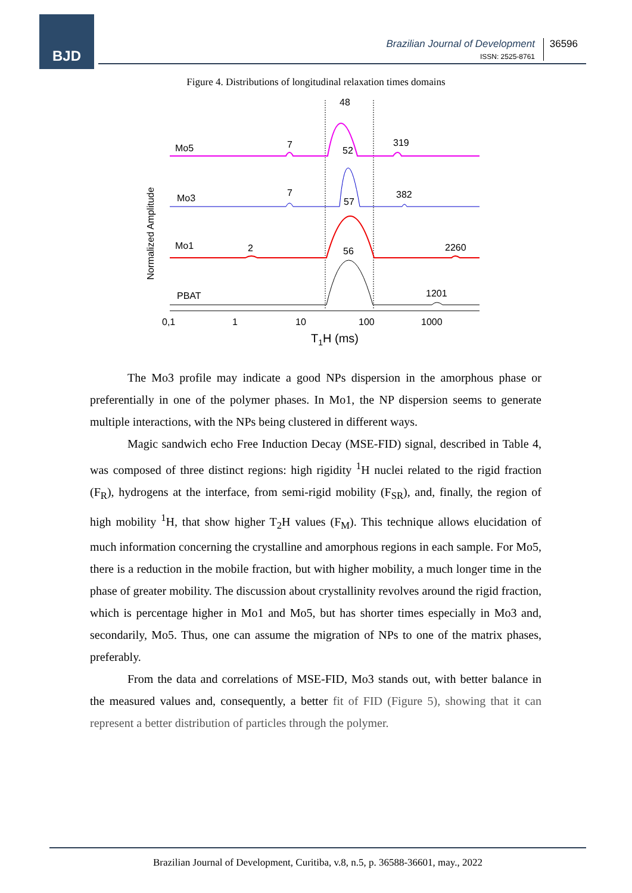BJD
Brazilian Journal of Development
ISSN: 2525-8761
36596
Figure 4. Distributions of longitudinal relaxation times domains
Mo5
Mo3
Mo1
PBAT
48
7
52
319
7
57
382
2
56
2260
1201
0,1
1
10
100
1000
T1H (ms)
Normalized Amplitude
The Mo3 profile may indicate a good NPs dispersion in the amorphous phase or preferentially in one of the polymer phases. In Mo1, the NP dispersion seems to generate multiple interactions, with the NPs being clustered in different ways.
Magic sandwich echo Free Induction Decay (MSE-FID) signal, described in Table 4, was composed of three distinct regions: high rigidity <sup>1</sup>H nuclei related to the rigid fraction (F<sub>R</sub>), hydrogens at the interface, from semi-rigid mobility (F<sub>SR</sub>), and, finally, the region of high mobility <sup>1</sup>H, that show higher T<sub>2</sub>H values (F<sub>M</sub>). This technique allows elucidation of much information concerning the crystalline and amorphous regions in each sample. For Mo5, there is a reduction in the mobile fraction, but with higher mobility, a much longer time in the phase of greater mobility. The discussion about crystallinity revolves around the rigid fraction, which is percentage higher in Mo1 and Mo5, but has shorter times especially in Mo3 and, secondarily, Mo5. Thus, one can assume the migration of NPs to one of the matrix phases, preferably.
From the data and correlations of MSE-FID, Mo3 stands out, with better balance in the measured values and, consequently, a better fit of FID (Figure 5), showing that it can represent a better distribution of particles through the polymer.
Brazilian Journal of Development, Curitiba, v.8, n.5, p. 36588-36601, may., 2022